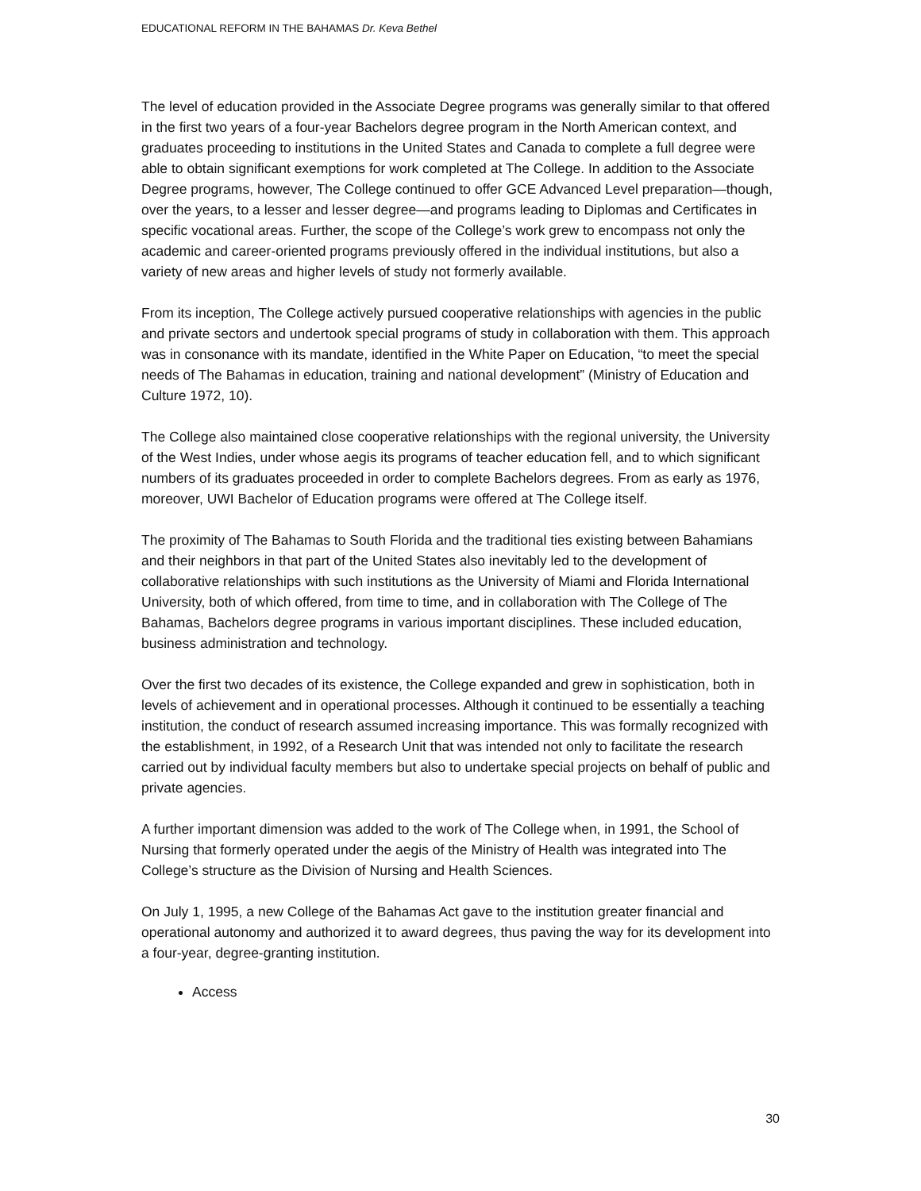EDUCATIONAL REFORM IN THE BAHAMAS Dr. Keva Bethel
The level of education provided in the Associate Degree programs was generally similar to that offered in the first two years of a four-year Bachelors degree program in the North American context, and graduates proceeding to institutions in the United States and Canada to complete a full degree were able to obtain significant exemptions for work completed at The College. In addition to the Associate Degree programs, however, The College continued to offer GCE Advanced Level preparation—though, over the years, to a lesser and lesser degree—and programs leading to Diplomas and Certificates in specific vocational areas. Further, the scope of the College’s work grew to encompass not only the academic and career-oriented programs previously offered in the individual institutions, but also a variety of new areas and higher levels of study not formerly available.
From its inception, The College actively pursued cooperative relationships with agencies in the public and private sectors and undertook special programs of study in collaboration with them. This approach was in consonance with its mandate, identified in the White Paper on Education, “to meet the special needs of The Bahamas in education, training and national development” (Ministry of Education and Culture 1972, 10).
The College also maintained close cooperative relationships with the regional university, the University of the West Indies, under whose aegis its programs of teacher education fell, and to which significant numbers of its graduates proceeded in order to complete Bachelors degrees. From as early as 1976, moreover, UWI Bachelor of Education programs were offered at The College itself.
The proximity of The Bahamas to South Florida and the traditional ties existing between Bahamians and their neighbors in that part of the United States also inevitably led to the development of collaborative relationships with such institutions as the University of Miami and Florida International University, both of which offered, from time to time, and in collaboration with The College of The Bahamas, Bachelors degree programs in various important disciplines. These included education, business administration and technology.
Over the first two decades of its existence, the College expanded and grew in sophistication, both in levels of achievement and in operational processes. Although it continued to be essentially a teaching institution, the conduct of research assumed increasing importance. This was formally recognized with the establishment, in 1992, of a Research Unit that was intended not only to facilitate the research carried out by individual faculty members but also to undertake special projects on behalf of public and private agencies.
A further important dimension was added to the work of The College when, in 1991, the School of Nursing that formerly operated under the aegis of the Ministry of Health was integrated into The College’s structure as the Division of Nursing and Health Sciences.
On July 1, 1995, a new College of the Bahamas Act gave to the institution greater financial and operational autonomy and authorized it to award degrees, thus paving the way for its development into a four-year, degree-granting institution.
Access
30